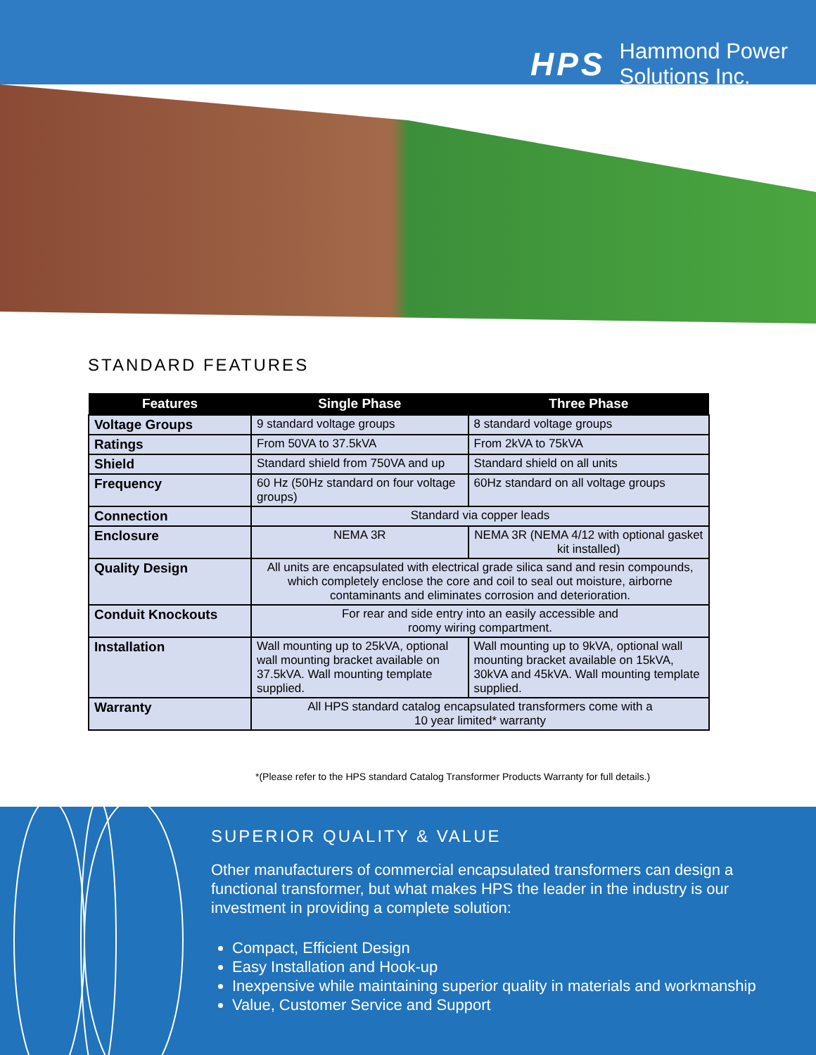HPS
Hammond Power
Solutions Inc.
STANDARD FEATURES
| Features | Single Phase | Three Phase |
| --- | --- | --- |
| Voltage Groups | 9 standard voltage groups | 8 standard voltage groups |
| Ratings | From 50VA to 37.5kVA | From 2kVA to 75kVA |
| Shield | Standard shield from 750VA and up | Standard shield on all units |
| Frequency | 60 Hz (50Hz standard on four voltage groups) | 60Hz standard on all voltage groups |
| Connection | Standard via copper leads | |
| Enclosure | NEMA 3R | NEMA 3R (NEMA 4/12 with optional gasket kit installed) |
| Quality Design | All units are encapsulated with electrical grade silica sand and resin compounds, which completely enclose the core and coil to seal out moisture, airborne contaminants and eliminates corrosion and deterioration. | |
| Conduit Knockouts | For rear and side entry into an easily accessible and roomy wiring compartment. | |
| Installation | Wall mounting up to 25kVA, optional wall mounting bracket available on 37.5kVA. Wall mounting template supplied. | Wall mounting up to 9kVA, optional wall mounting bracket available on 15kVA, 30kVA and 45kVA. Wall mounting template supplied. |
| Warranty | All HPS standard catalog encapsulated transformers come with a 10 year limited* warranty | |
*(Please refer to the HPS standard Catalog Transformer Products Warranty for full details.)
SUPERIOR QUALITY & VALUE
Other manufacturers of commercial encapsulated transformers can design a functional transformer, but what makes HPS the leader in the industry is our investment in providing a complete solution:
Compact, Efficient Design
Easy Installation and Hook-up
Inexpensive while maintaining superior quality in materials and workmanship
Value, Customer Service and Support